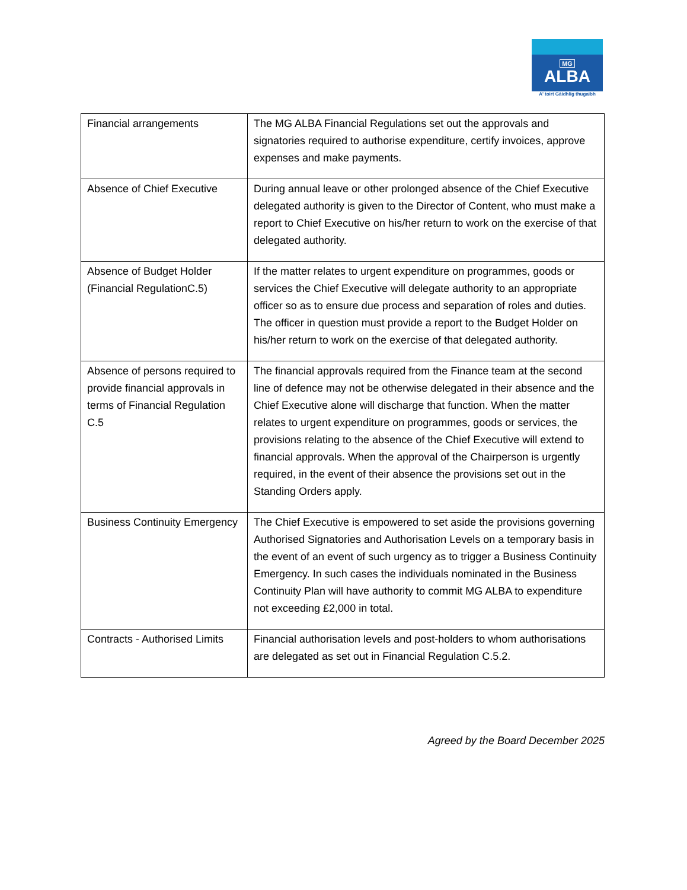MG
ALBA
A' toirt Gàidhlig thugaibh
| Financial arrangements | The MG ALBA Financial Regulations set out the approvals and signatories required to authorise expenditure, certify invoices, approve expenses and make payments. |
| Absence of Chief Executive | During annual leave or other prolonged absence of the Chief Executive delegated authority is given to the Director of Content, who must make a report to Chief Executive on his/her return to work on the exercise of that delegated authority. |
| Absence of Budget Holder (Financial RegulationC.5) | If the matter relates to urgent expenditure on programmes, goods or services the Chief Executive will delegate authority to an appropriate officer so as to ensure due process and separation of roles and duties. The officer in question must provide a report to the Budget Holder on his/her return to work on the exercise of that delegated authority. |
| Absence of persons required to provide financial approvals in terms of Financial Regulation C.5 | The financial approvals required from the Finance team at the second line of defence may not be otherwise delegated in their absence and the Chief Executive alone will discharge that function. When the matter relates to urgent expenditure on programmes, goods or services, the provisions relating to the absence of the Chief Executive will extend to financial approvals. When the approval of the Chairperson is urgently required, in the event of their absence the provisions set out in the Standing Orders apply. |
| Business Continuity Emergency | The Chief Executive is empowered to set aside the provisions governing Authorised Signatories and Authorisation Levels on a temporary basis in the event of an event of such urgency as to trigger a Business Continuity Emergency. In such cases the individuals nominated in the Business Continuity Plan will have authority to commit MG ALBA to expenditure not exceeding £2,000 in total. |
| Contracts - Authorised Limits | Financial authorisation levels and post-holders to whom authorisations are delegated as set out in Financial Regulation C.5.2. |
Agreed by the Board December 2025